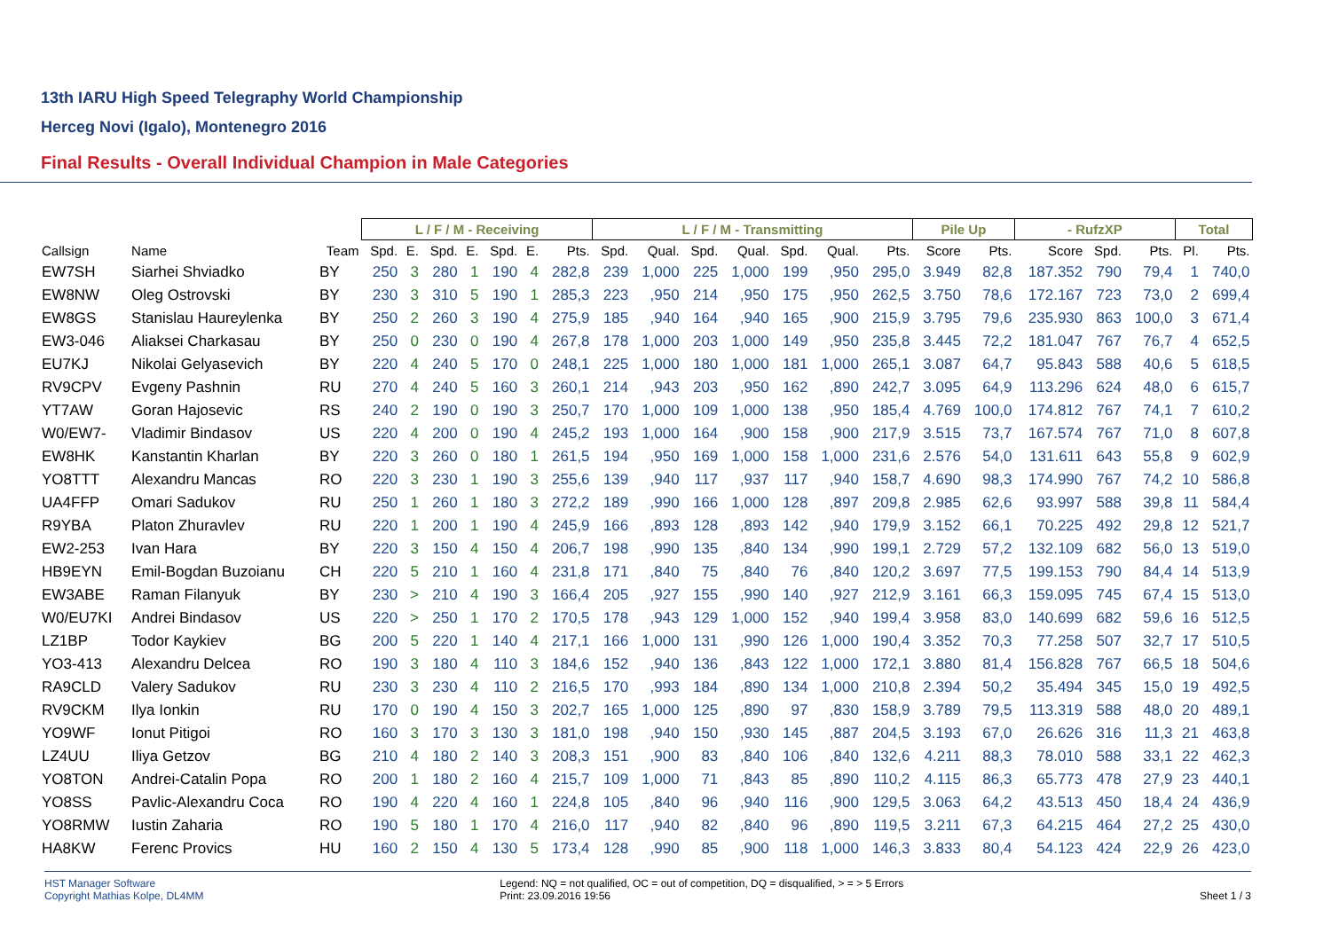13th IARU High Speed Telegraphy World Championship
Herceg Novi (Igalo), Montenegro 2016
Final Results - Overall Individual Champion in Male Categories
| | | | L / F / M - Receiving | | | | | | | L / F / M - Transmitting | | | | | | | Pile Up | | - RufzXP | | | Total | |
| --- | --- | --- | --- | --- | --- | --- | --- | --- | --- | --- | --- | --- | --- | --- | --- | --- | --- | --- | --- | --- | --- | --- | --- |
| Callsign | Name | Team | Spd. | E. | Spd. | E. | Spd. | E. | Pts. | Spd. | Qual. | Spd. | Qual. | Spd. | Qual. | Pts. | Score | Pts. | Score | Spd. | Pts. | Pl. | Pts. |
| EW7SH | Siarhei Shviadko | BY | 250 | 3 | 280 | 1 | 190 | 4 | 282,8 | 239 | 1,000 | 225 | 1,000 | 199 | ,950 | 295,0 | 3.949 | 82,8 | 187.352 | 790 | 79,4 | 1 | 740,0 |
| EW8NW | Oleg Ostrovski | BY | 230 | 3 | 310 | 5 | 190 | 1 | 285,3 | 223 | ,950 | 214 | ,950 | 175 | ,950 | 262,5 | 3.750 | 78,6 | 172.167 | 723 | 73,0 | 2 | 699,4 |
| EW8GS | Stanislau Haureylenka | BY | 250 | 2 | 260 | 3 | 190 | 4 | 275,9 | 185 | ,940 | 164 | ,940 | 165 | ,900 | 215,9 | 3.795 | 79,6 | 235.930 | 863 | 100,0 | 3 | 671,4 |
| EW3-046 | Aliaksei Charkasau | BY | 250 | 0 | 230 | 0 | 190 | 4 | 267,8 | 178 | 1,000 | 203 | 1,000 | 149 | ,950 | 235,8 | 3.445 | 72,2 | 181.047 | 767 | 76,7 | 4 | 652,5 |
| EU7KJ | Nikolai Gelyasevich | BY | 220 | 4 | 240 | 5 | 170 | 0 | 248,1 | 225 | 1,000 | 180 | 1,000 | 181 | 1,000 | 265,1 | 3.087 | 64,7 | 95.843 | 588 | 40,6 | 5 | 618,5 |
| RV9CPV | Evgeny Pashnin | RU | 270 | 4 | 240 | 5 | 160 | 3 | 260,1 | 214 | ,943 | 203 | ,950 | 162 | ,890 | 242,7 | 3.095 | 64,9 | 113.296 | 624 | 48,0 | 6 | 615,7 |
| YT7AW | Goran Hajosevic | RS | 240 | 2 | 190 | 0 | 190 | 3 | 250,7 | 170 | 1,000 | 109 | 1,000 | 138 | ,950 | 185,4 | 4.769 | 100,0 | 174.812 | 767 | 74,1 | 7 | 610,2 |
| W0/EW7- | Vladimir Bindasov | US | 220 | 4 | 200 | 0 | 190 | 4 | 245,2 | 193 | 1,000 | 164 | ,900 | 158 | ,900 | 217,9 | 3.515 | 73,7 | 167.574 | 767 | 71,0 | 8 | 607,8 |
| EW8HK | Kanstantin Kharlan | BY | 220 | 3 | 260 | 0 | 180 | 1 | 261,5 | 194 | ,950 | 169 | 1,000 | 158 | 1,000 | 231,6 | 2.576 | 54,0 | 131.611 | 643 | 55,8 | 9 | 602,9 |
| YO8TTT | Alexandru Mancas | RO | 220 | 3 | 230 | 1 | 190 | 3 | 255,6 | 139 | ,940 | 117 | ,937 | 117 | ,940 | 158,7 | 4.690 | 98,3 | 174.990 | 767 | 74,2 | 10 | 586,8 |
| UA4FFP | Omari Sadukov | RU | 250 | 1 | 260 | 1 | 180 | 3 | 272,2 | 189 | ,990 | 166 | 1,000 | 128 | ,897 | 209,8 | 2.985 | 62,6 | 93.997 | 588 | 39,8 | 11 | 584,4 |
| R9YBA | Platon Zhuravlev | RU | 220 | 1 | 200 | 1 | 190 | 4 | 245,9 | 166 | ,893 | 128 | ,893 | 142 | ,940 | 179,9 | 3.152 | 66,1 | 70.225 | 492 | 29,8 | 12 | 521,7 |
| EW2-253 | Ivan Hara | BY | 220 | 3 | 150 | 4 | 150 | 4 | 206,7 | 198 | ,990 | 135 | ,840 | 134 | ,990 | 199,1 | 2.729 | 57,2 | 132.109 | 682 | 56,0 | 13 | 519,0 |
| HB9EYN | Emil-Bogdan Buzoianu | CH | 220 | 5 | 210 | 1 | 160 | 4 | 231,8 | 171 | ,840 | 75 | ,840 | 76 | ,840 | 120,2 | 3.697 | 77,5 | 199.153 | 790 | 84,4 | 14 | 513,9 |
| EW3ABE | Raman Filanyuk | BY | 230 | > | 210 | 4 | 190 | 3 | 166,4 | 205 | ,927 | 155 | ,990 | 140 | ,927 | 212,9 | 3.161 | 66,3 | 159.095 | 745 | 67,4 | 15 | 513,0 |
| W0/EU7KI | Andrei Bindasov | US | 220 | > | 250 | 1 | 170 | 2 | 170,5 | 178 | ,943 | 129 | 1,000 | 152 | ,940 | 199,4 | 3.958 | 83,0 | 140.699 | 682 | 59,6 | 16 | 512,5 |
| LZ1BP | Todor Kaykiev | BG | 200 | 5 | 220 | 1 | 140 | 4 | 217,1 | 166 | 1,000 | 131 | ,990 | 126 | 1,000 | 190,4 | 3.352 | 70,3 | 77.258 | 507 | 32,7 | 17 | 510,5 |
| YO3-413 | Alexandru Delcea | RO | 190 | 3 | 180 | 4 | 110 | 3 | 184,6 | 152 | ,940 | 136 | ,843 | 122 | 1,000 | 172,1 | 3.880 | 81,4 | 156.828 | 767 | 66,5 | 18 | 504,6 |
| RA9CLD | Valery Sadukov | RU | 230 | 3 | 230 | 4 | 110 | 2 | 216,5 | 170 | ,993 | 184 | ,890 | 134 | 1,000 | 210,8 | 2.394 | 50,2 | 35.494 | 345 | 15,0 | 19 | 492,5 |
| RV9CKM | Ilya Ionkin | RU | 170 | 0 | 190 | 4 | 150 | 3 | 202,7 | 165 | 1,000 | 125 | ,890 | 97 | ,830 | 158,9 | 3.789 | 79,5 | 113.319 | 588 | 48,0 | 20 | 489,1 |
| YO9WF | Ionut Pitigoi | RO | 160 | 3 | 170 | 3 | 130 | 3 | 181,0 | 198 | ,940 | 150 | ,930 | 145 | ,887 | 204,5 | 3.193 | 67,0 | 26.626 | 316 | 11,3 | 21 | 463,8 |
| LZ4UU | Iliya Getzov | BG | 210 | 4 | 180 | 2 | 140 | 3 | 208,3 | 151 | ,900 | 83 | ,840 | 106 | ,840 | 132,6 | 4.211 | 88,3 | 78.010 | 588 | 33,1 | 22 | 462,3 |
| YO8TON | Andrei-Catalin Popa | RO | 200 | 1 | 180 | 2 | 160 | 4 | 215,7 | 109 | 1,000 | 71 | ,843 | 85 | ,890 | 110,2 | 4.115 | 86,3 | 65.773 | 478 | 27,9 | 23 | 440,1 |
| YO8SS | Pavlic-Alexandru Coca | RO | 190 | 4 | 220 | 4 | 160 | 1 | 224,8 | 105 | ,840 | 96 | ,940 | 116 | ,900 | 129,5 | 3.063 | 64,2 | 43.513 | 450 | 18,4 | 24 | 436,9 |
| YO8RMW | Iustin Zaharia | RO | 190 | 5 | 180 | 1 | 170 | 4 | 216,0 | 117 | ,940 | 82 | ,840 | 96 | ,890 | 119,5 | 3.211 | 67,3 | 64.215 | 464 | 27,2 | 25 | 430,0 |
| HA8KW | Ferenc Provics | HU | 160 | 2 | 150 | 4 | 130 | 5 | 173,4 | 128 | ,990 | 85 | ,900 | 118 | 1,000 | 146,3 | 3.833 | 80,4 | 54.123 | 424 | 22,9 | 26 | 423,0 |
HST Manager Software
Copyright Mathias Kolpe, DL4MM
Legend: NQ = not qualified, OC = out of competition, DQ = disqualified, > = > 5 Errors
Print: 23.09.2016 19:56
Sheet 1 / 3